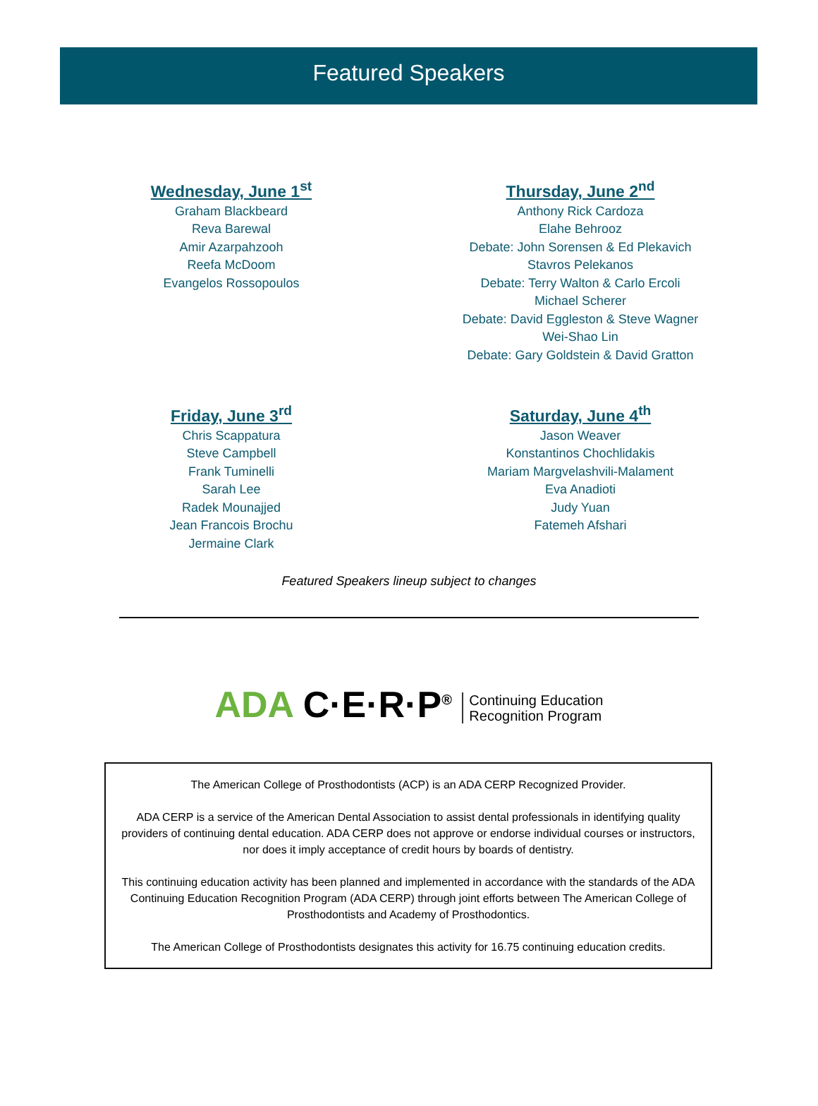Featured Speakers
Wednesday, June 1<sup>st</sup>
Graham Blackbeard
Reva Barewal
Amir Azarpahzooh
Reefa McDoom
Evangelos Rossopoulos
Thursday, June 2<sup>nd</sup>
Anthony Rick Cardoza
Elahe Behrooz
Debate: John Sorensen & Ed Plekavich
Stavros Pelekanos
Debate: Terry Walton & Carlo Ercoli
Michael Scherer
Debate: David Eggleston & Steve Wagner
Wei-Shao Lin
Debate: Gary Goldstein & David Gratton
Friday, June 3<sup>rd</sup>
Chris Scappatura
Steve Campbell
Frank Tuminelli
Sarah Lee
Radek Mounajjed
Jean Francois Brochu
Jermaine Clark
Saturday, June 4<sup>th</sup>
Jason Weaver
Konstantinos Chochlidakis
Mariam Margvelashvili-Malament
Eva Anadioti
Judy Yuan
Fatemeh Afshari
Featured Speakers lineup subject to changes
ADA C·E·R·P<sup>®</sup> Continuing Education
Recognition Program
The American College of Prosthodontists (ACP) is an ADA CERP Recognized Provider.
ADA CERP is a service of the American Dental Association to assist dental professionals in identifying quality providers of continuing dental education. ADA CERP does not approve or endorse individual courses or instructors, nor does it imply acceptance of credit hours by boards of dentistry.
This continuing education activity has been planned and implemented in accordance with the standards of the ADA Continuing Education Recognition Program (ADA CERP) through joint efforts between The American College of Prosthodontists and Academy of Prosthodontics.
The American College of Prosthodontists designates this activity for 16.75 continuing education credits.